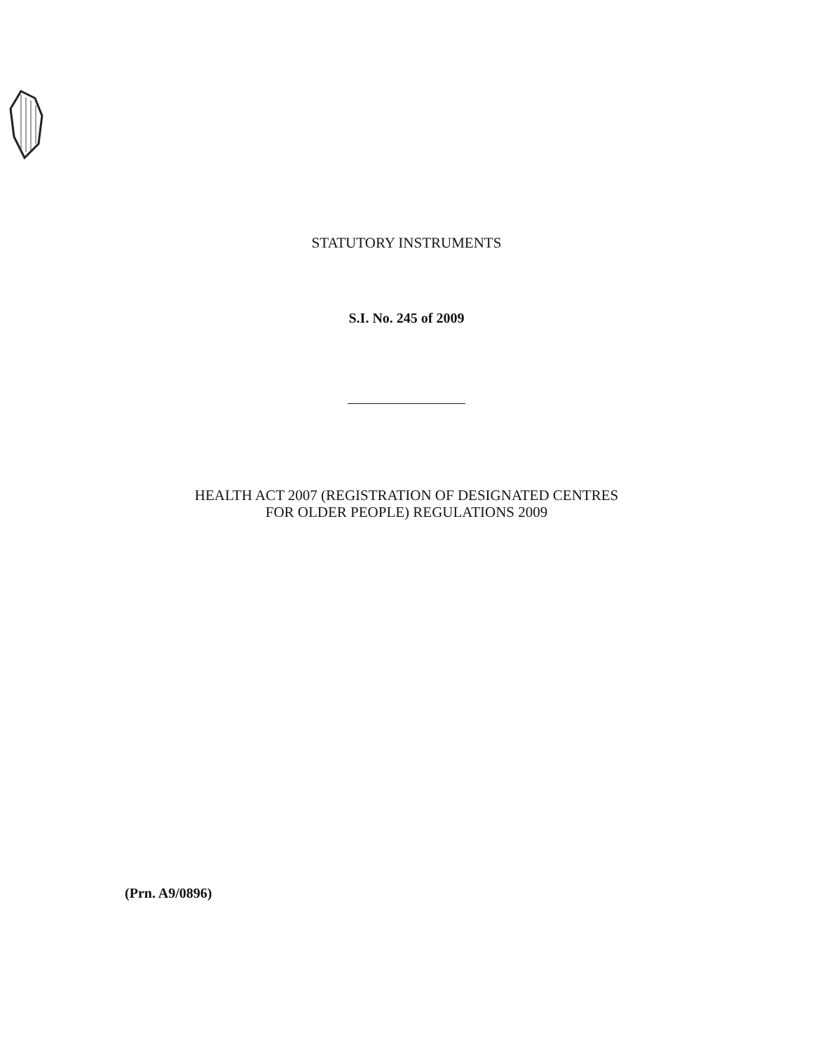STATUTORY INSTRUMENTS
S.I. No. 245 of 2009
HEALTH ACT 2007 (REGISTRATION OF DESIGNATED CENTRES
FOR OLDER PEOPLE) REGULATIONS 2009
(Prn. A9/0896)